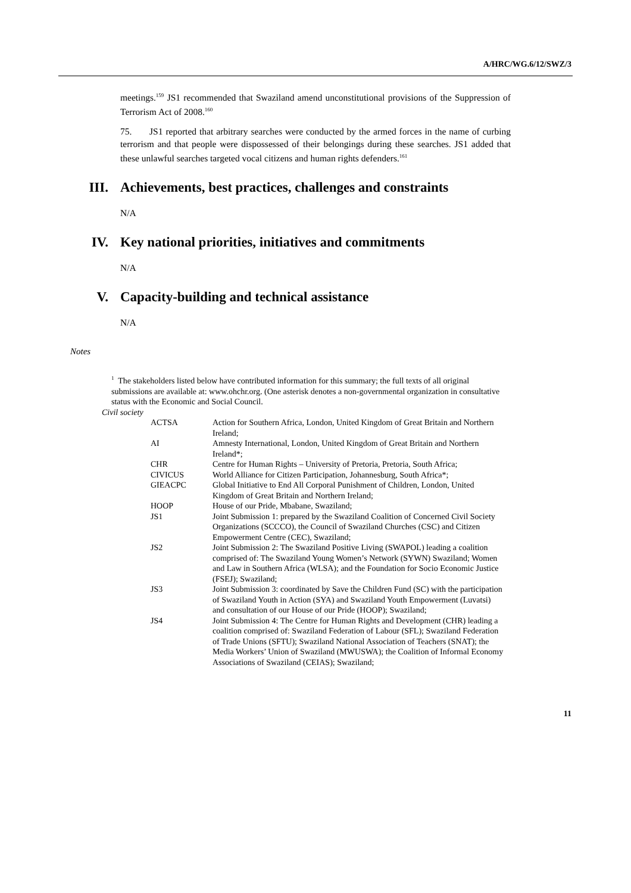A/HRC/WG.6/12/SWZ/3
meetings.<sup>159</sup> JS1 recommended that Swaziland amend unconstitutional provisions of the Suppression of Terrorism Act of 2008.<sup>160</sup>
75. JS1 reported that arbitrary searches were conducted by the armed forces in the name of curbing terrorism and that people were dispossessed of their belongings during these searches. JS1 added that these unlawful searches targeted vocal citizens and human rights defenders.<sup>161</sup>
III. Achievements, best practices, challenges and constraints
N/A
IV. Key national priorities, initiatives and commitments
N/A
V. Capacity-building and technical assistance
N/A
Notes
<sup>1</sup> The stakeholders listed below have contributed information for this summary; the full texts of all original submissions are available at: www.ohchr.org. (One asterisk denotes a non-governmental organization in consultative status with the Economic and Social Council.
Civil society
| ACTSA | Action for Southern Africa, London, United Kingdom of Great Britain and Northern Ireland; |
| AI | Amnesty International, London, United Kingdom of Great Britain and Northern Ireland*; |
| CHR | Centre for Human Rights – University of Pretoria, Pretoria, South Africa; |
| CIVICUS | World Alliance for Citizen Participation, Johannesburg, South Africa*; |
| GIEACPC | Global Initiative to End All Corporal Punishment of Children, London, United Kingdom of Great Britain and Northern Ireland; |
| HOOP | House of our Pride, Mbabane, Swaziland; |
| JS1 | Joint Submission 1: prepared by the Swaziland Coalition of Concerned Civil Society Organizations (SCCCO), the Council of Swaziland Churches (CSC) and Citizen Empowerment Centre (CEC), Swaziland; |
| JS2 | Joint Submission 2: The Swaziland Positive Living (SWAPOL) leading a coalition comprised of: The Swaziland Young Women’s Network (SYWN) Swaziland; Women and Law in Southern Africa (WLSA); and the Foundation for Socio Economic Justice (FSEJ); Swaziland; |
| JS3 | Joint Submission 3: coordinated by Save the Children Fund (SC) with the participation of Swaziland Youth in Action (SYA) and Swaziland Youth Empowerment (Luvatsi) and consultation of our House of our Pride (HOOP); Swaziland; |
| JS4 | Joint Submission 4: The Centre for Human Rights and Development (CHR) leading a coalition comprised of: Swaziland Federation of Labour (SFL); Swaziland Federation of Trade Unions (SFTU); Swaziland National Association of Teachers (SNAT); the Media Workers’ Union of Swaziland (MWUSWA); the Coalition of Informal Economy Associations of Swaziland (CEIAS); Swaziland; |
11